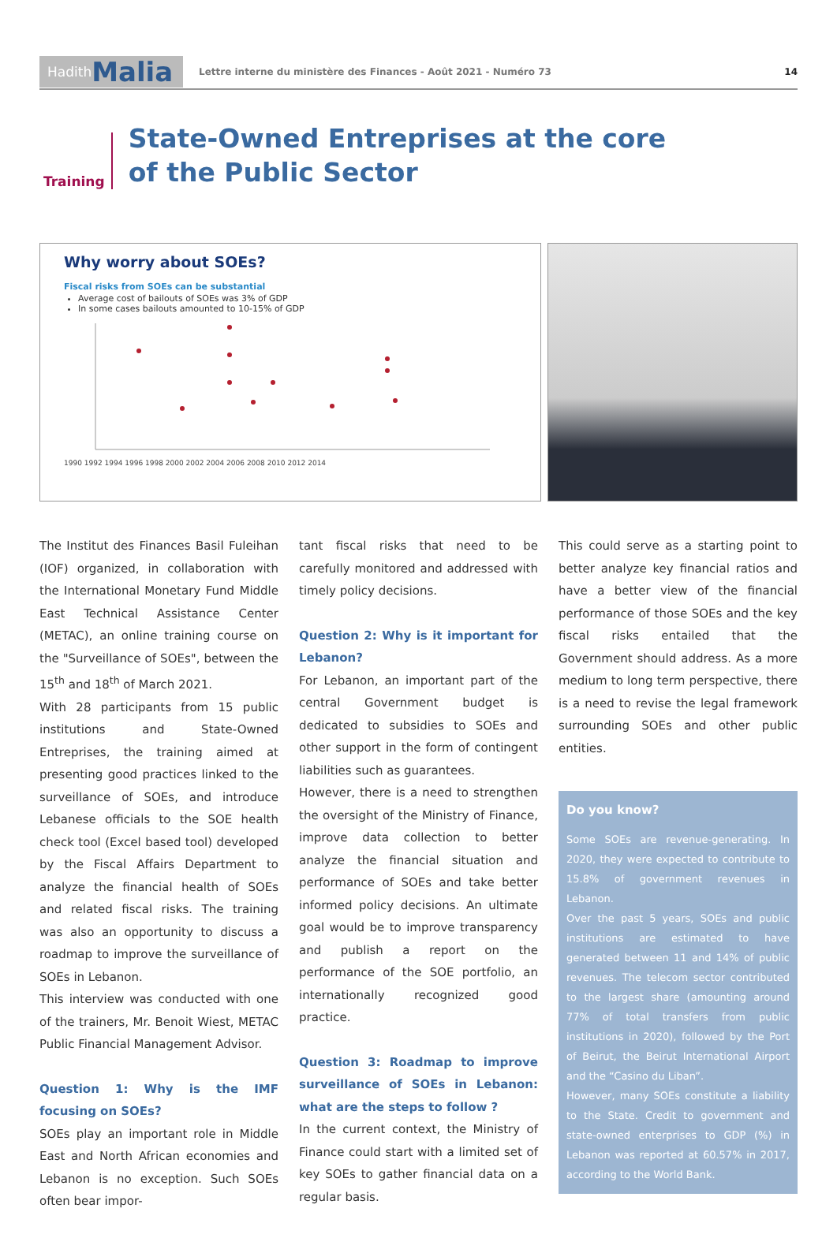Hadith Malia
Lettre interne du ministère des Finances - Août 2021 - Numéro 73
14
Training
State-Owned Entreprises at the core
of the Public Sector
Why worry about SOEs?
Fiscal risks from SOEs can be substantial
Average cost of bailouts of SOEs was 3% of GDP
In some cases bailouts amounted to 10-15% of GDP
1990 1992 1994 1996 1998 2000 2002 2004 2006 2008 2010 2012 2014
The Institut des Finances Basil Fuleihan (IOF) organized, in collaboration with the International Monetary Fund Middle East Technical Assistance Center (METAC), an online training course on the "Surveillance of SOEs", between the 15<sup>th</sup> and 18<sup>th</sup> of March 2021.
With 28 participants from 15 public institutions and State-Owned Entreprises, the training aimed at presenting good practices linked to the surveillance of SOEs, and introduce Lebanese officials to the SOE health check tool (Excel based tool) developed by the Fiscal Affairs Department to analyze the financial health of SOEs and related fiscal risks. The training was also an opportunity to discuss a roadmap to improve the surveillance of SOEs in Lebanon.
This interview was conducted with one of the trainers, Mr. Benoit Wiest, METAC Public Financial Management Advisor.
Question 1: Why is the IMF focusing on SOEs?
SOEs play an important role in Middle East and North African economies and Lebanon is no exception. Such SOEs often bear impor-
tant fiscal risks that need to be carefully monitored and addressed with timely policy decisions.
Question 2: Why is it important for Lebanon?
For Lebanon, an important part of the central Government budget is dedicated to subsidies to SOEs and other support in the form of contingent liabilities such as guarantees.
However, there is a need to strengthen the oversight of the Ministry of Finance, improve data collection to better analyze the financial situation and performance of SOEs and take better informed policy decisions. An ultimate goal would be to improve transparency and publish a report on the performance of the SOE portfolio, an internationally recognized good practice.
Question 3: Roadmap to improve surveillance of SOEs in Lebanon: what are the steps to follow ?
In the current context, the Ministry of Finance could start with a limited set of key SOEs to gather financial data on a regular basis.
This could serve as a starting point to better analyze key financial ratios and have a better view of the financial performance of those SOEs and the key fiscal risks entailed that the Government should address. As a more medium to long term perspective, there is a need to revise the legal framework surrounding SOEs and other public entities.
Do you know?
Some SOEs are revenue-generating. In 2020, they were expected to contribute to 15.8% of government revenues in Lebanon.
Over the past 5 years, SOEs and public institutions are estimated to have generated between 11 and 14% of public revenues. The telecom sector contributed to the largest share (amounting around 77% of total transfers from public institutions in 2020), followed by the Port of Beirut, the Beirut International Airport and the “Casino du Liban”.
However, many SOEs constitute a liability to the State. Credit to government and state-owned enterprises to GDP (%) in Lebanon was reported at 60.57% in 2017, according to the World Bank.